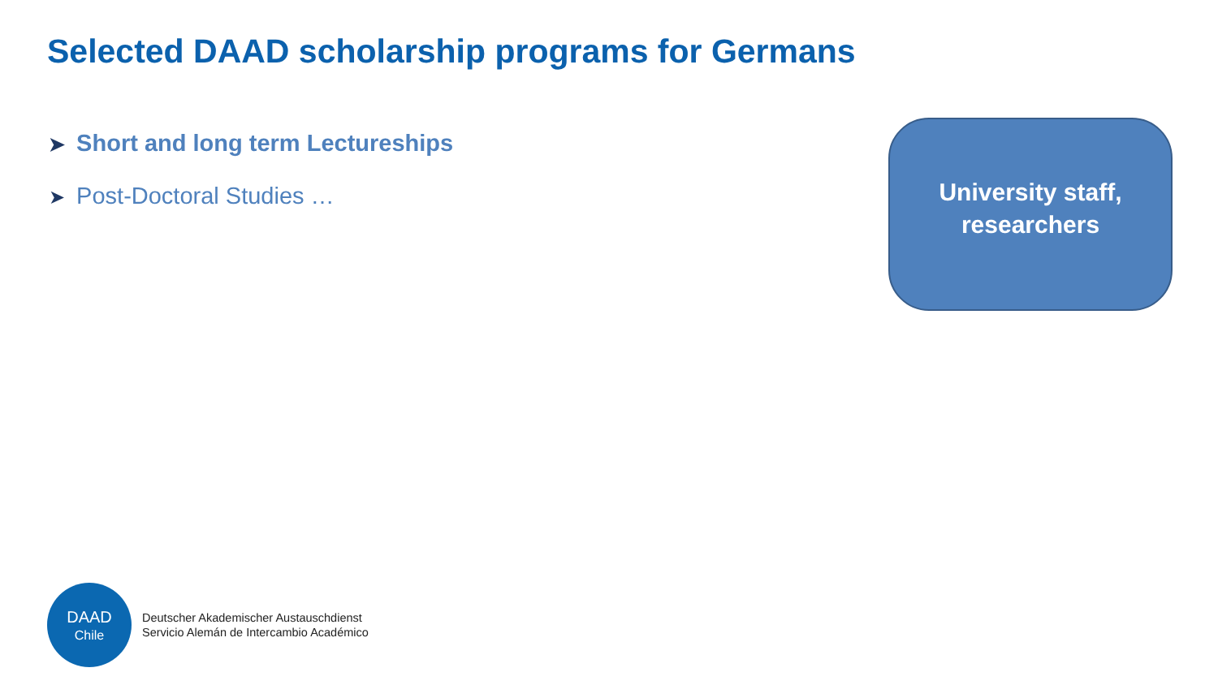Selected DAAD scholarship programs for Germans
➤ Short and long term Lectureships
➤ Post-Doctoral Studies …
University staff,
researchers
DAAD
Chile
Deutscher Akademischer Austauschdienst
Servicio Alemán de Intercambio Académico